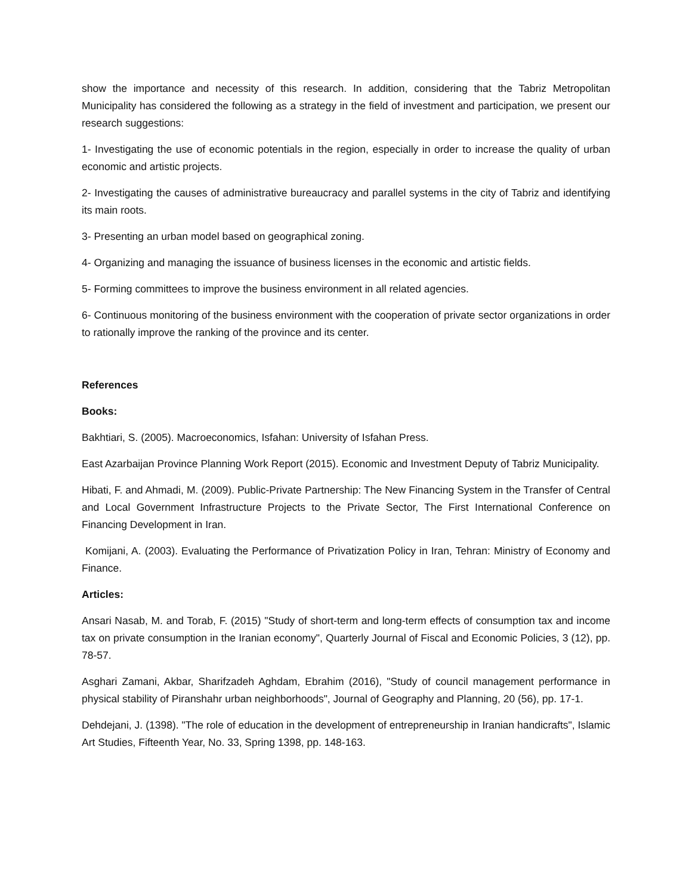show the importance and necessity of this research. In addition, considering that the Tabriz Metropolitan Municipality has considered the following as a strategy in the field of investment and participation, we present our research suggestions:
1- Investigating the use of economic potentials in the region, especially in order to increase the quality of urban economic and artistic projects.
2- Investigating the causes of administrative bureaucracy and parallel systems in the city of Tabriz and identifying its main roots.
3- Presenting an urban model based on geographical zoning.
4- Organizing and managing the issuance of business licenses in the economic and artistic fields.
5- Forming committees to improve the business environment in all related agencies.
6- Continuous monitoring of the business environment with the cooperation of private sector organizations in order to rationally improve the ranking of the province and its center.
References
Books:
Bakhtiari, S. (2005). Macroeconomics, Isfahan: University of Isfahan Press.
East Azarbaijan Province Planning Work Report (2015). Economic and Investment Deputy of Tabriz Municipality.
Hibati, F. and Ahmadi, M. (2009). Public-Private Partnership: The New Financing System in the Transfer of Central and Local Government Infrastructure Projects to the Private Sector, The First International Conference on Financing Development in Iran.
Komijani, A. (2003). Evaluating the Performance of Privatization Policy in Iran, Tehran: Ministry of Economy and Finance.
Articles:
Ansari Nasab, M. and Torab, F. (2015) "Study of short-term and long-term effects of consumption tax and income tax on private consumption in the Iranian economy", Quarterly Journal of Fiscal and Economic Policies, 3 (12), pp. 78-57.
Asghari Zamani, Akbar, Sharifzadeh Aghdam, Ebrahim (2016), "Study of council management performance in physical stability of Piranshahr urban neighborhoods", Journal of Geography and Planning, 20 (56), pp. 17-1.
Dehdejani, J. (1398). "The role of education in the development of entrepreneurship in Iranian handicrafts", Islamic Art Studies, Fifteenth Year, No. 33, Spring 1398, pp. 148-163.